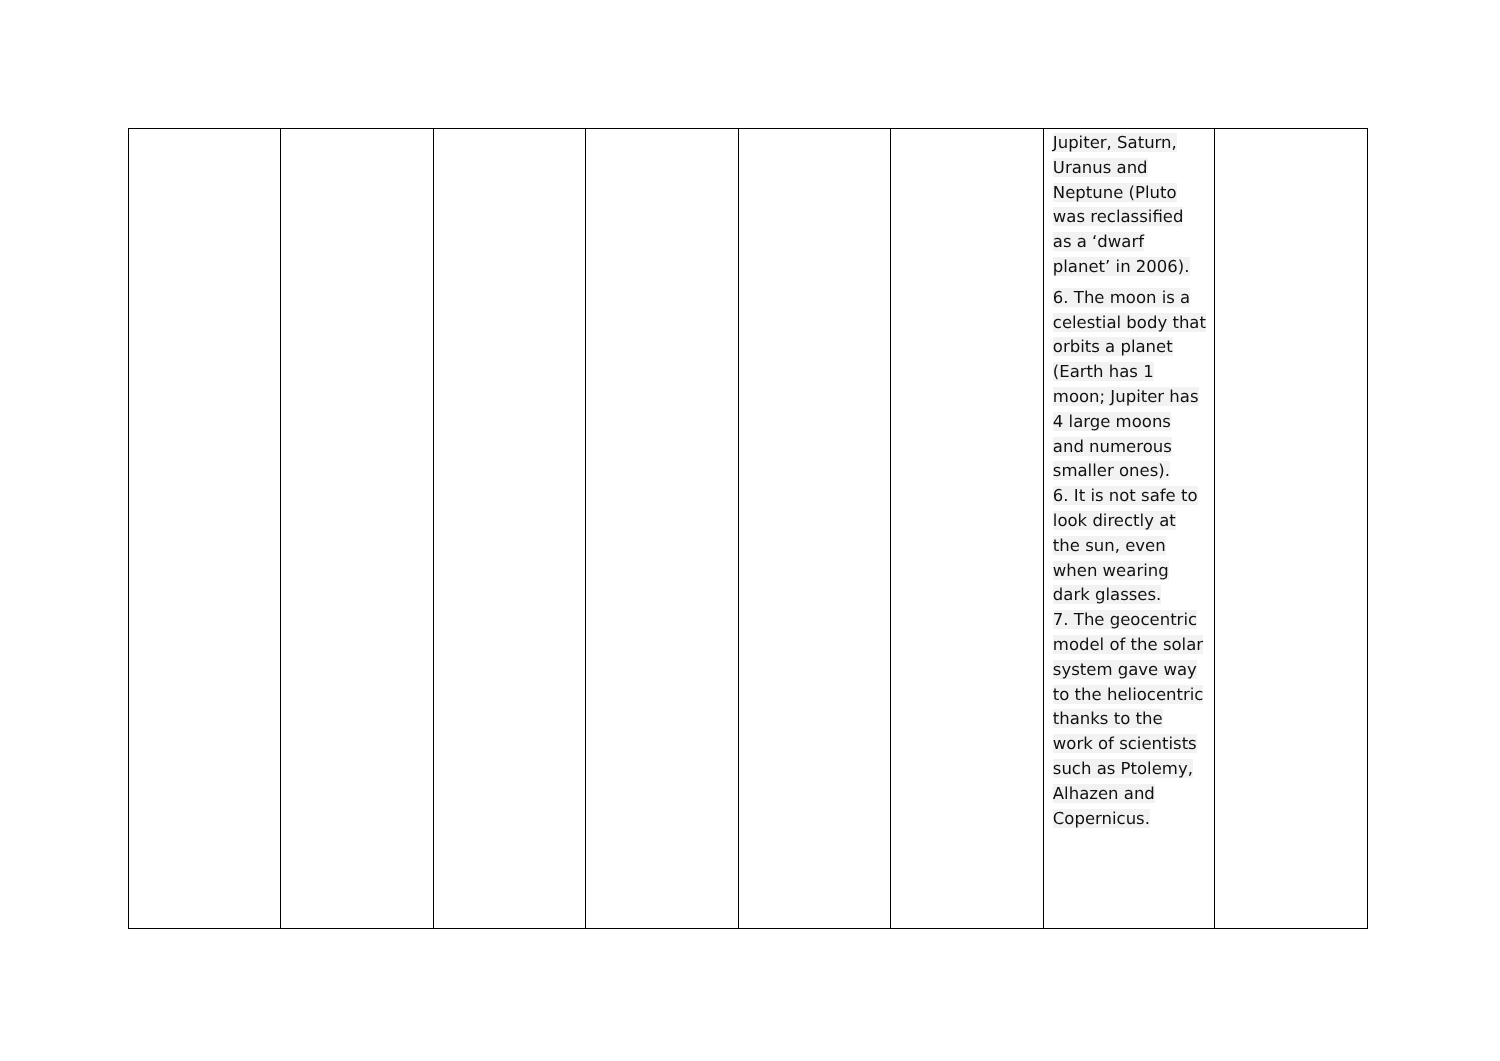| | | | | | | Jupiter, Saturn, Uranus and Neptune (Pluto was reclassified as a ‘dwarf planet’ in 2006). 6. The moon is a celestial body that orbits a planet (Earth has 1 moon; Jupiter has 4 large moons and numerous smaller ones). 6. It is not safe to look directly at the sun, even when wearing dark glasses. 7. The geocentric model of the solar system gave way to the heliocentric thanks to the work of scientists such as Ptolemy, Alhazen and Copernicus. | |